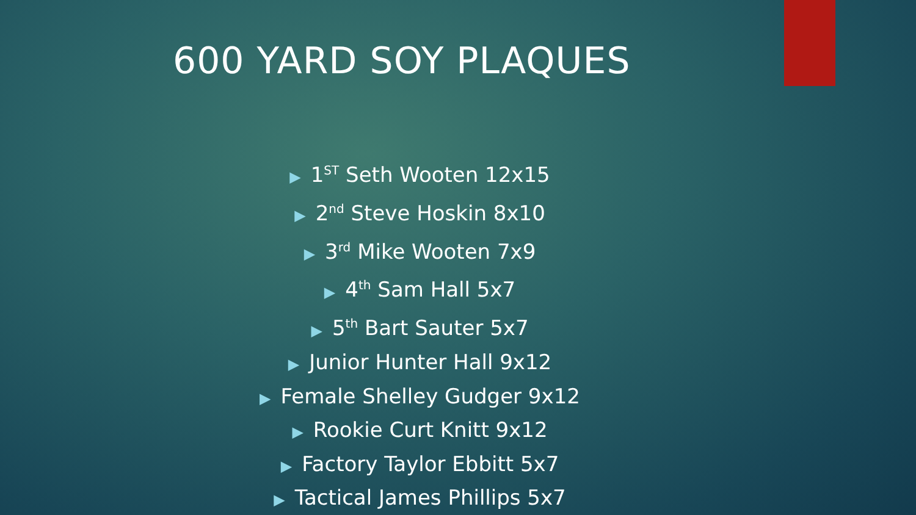600 YARD SOY PLAQUES
▶ 1<sup>ST</sup> Seth Wooten 12x15
▶ 2<sup>nd</sup> Steve Hoskin 8x10
▶ 3<sup>rd</sup> Mike Wooten 7x9
▶ 4<sup>th</sup> Sam Hall 5x7
▶ 5<sup>th</sup> Bart Sauter 5x7
▶ Junior Hunter Hall 9x12
▶ Female Shelley Gudger 9x12
▶ Rookie Curt Knitt 9x12
▶ Factory Taylor Ebbitt 5x7
▶ Tactical James Phillips 5x7